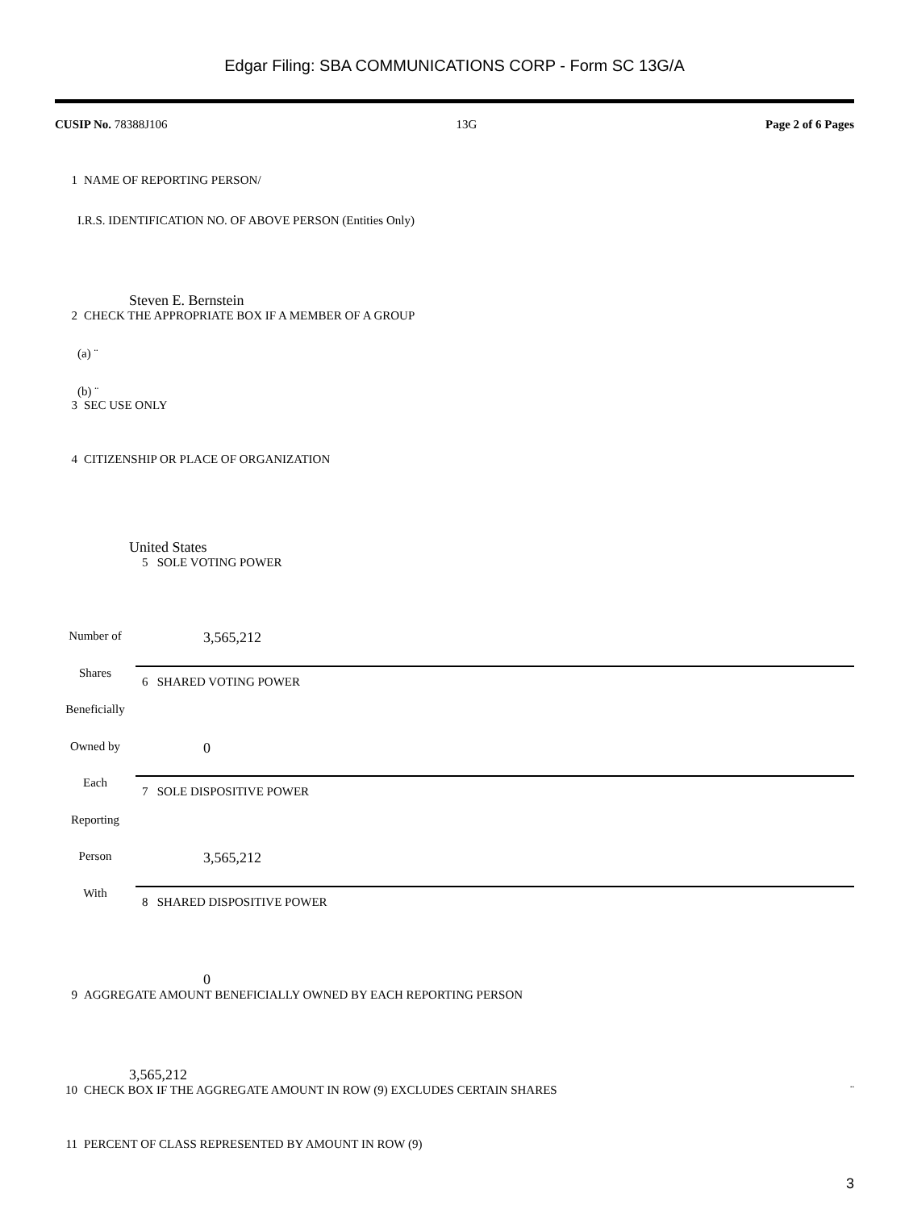Edgar Filing: SBA COMMUNICATIONS CORP - Form SC 13G/A
CUSIP No. 78388J106 13G Page 2 of 6 Pages
1 NAME OF REPORTING PERSON/
I.R.S. IDENTIFICATION NO. OF ABOVE PERSON (Entities Only)
Steven E. Bernstein
2 CHECK THE APPROPRIATE BOX IF A MEMBER OF A GROUP
(a) ¨
(b) ¨
3 SEC USE ONLY
4 CITIZENSHIP OR PLACE OF ORGANIZATION
United States
| | 5 SOLE VOTING POWER |
| Number of | 3,565,212 |
| Shares | 6 SHARED VOTING POWER |
| Beneficially | |
| Owned by | 0 |
| Each | 7 SOLE DISPOSITIVE POWER |
| Reporting | |
| Person | 3,565,212 |
| With | 8 SHARED DISPOSITIVE POWER |
0
9 AGGREGATE AMOUNT BENEFICIALLY OWNED BY EACH REPORTING PERSON
3,565,212
10 CHECK BOX IF THE AGGREGATE AMOUNT IN ROW (9) EXCLUDES CERTAIN SHARES ¨
11 PERCENT OF CLASS REPRESENTED BY AMOUNT IN ROW (9)
3